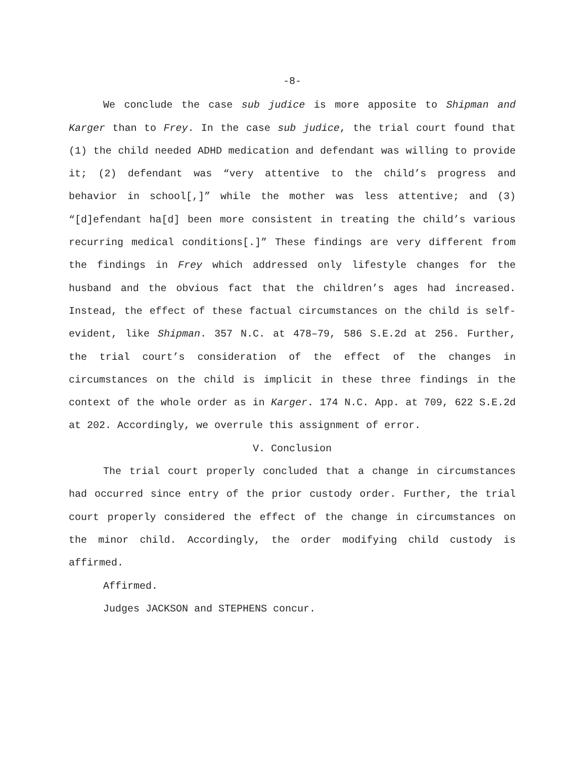-8-
We conclude the case sub judice is more apposite to Shipman and Karger than to Frey. In the case sub judice, the trial court found that (1) the child needed ADHD medication and defendant was willing to provide it; (2) defendant was “very attentive to the child’s progress and behavior in school[,]” while the mother was less attentive; and (3) “[d]efendant ha[d] been more consistent in treating the child’s various recurring medical conditions[.]” These findings are very different from the findings in Frey which addressed only lifestyle changes for the husband and the obvious fact that the children’s ages had increased. Instead, the effect of these factual circumstances on the child is self-evident, like Shipman. 357 N.C. at 478–79, 586 S.E.2d at 256. Further, the trial court’s consideration of the effect of the changes in circumstances on the child is implicit in these three findings in the context of the whole order as in Karger. 174 N.C. App. at 709, 622 S.E.2d at 202. Accordingly, we overrule this assignment of error.
V. Conclusion
The trial court properly concluded that a change in circumstances had occurred since entry of the prior custody order. Further, the trial court properly considered the effect of the change in circumstances on the minor child. Accordingly, the order modifying child custody is affirmed.
Affirmed.
Judges JACKSON and STEPHENS concur.